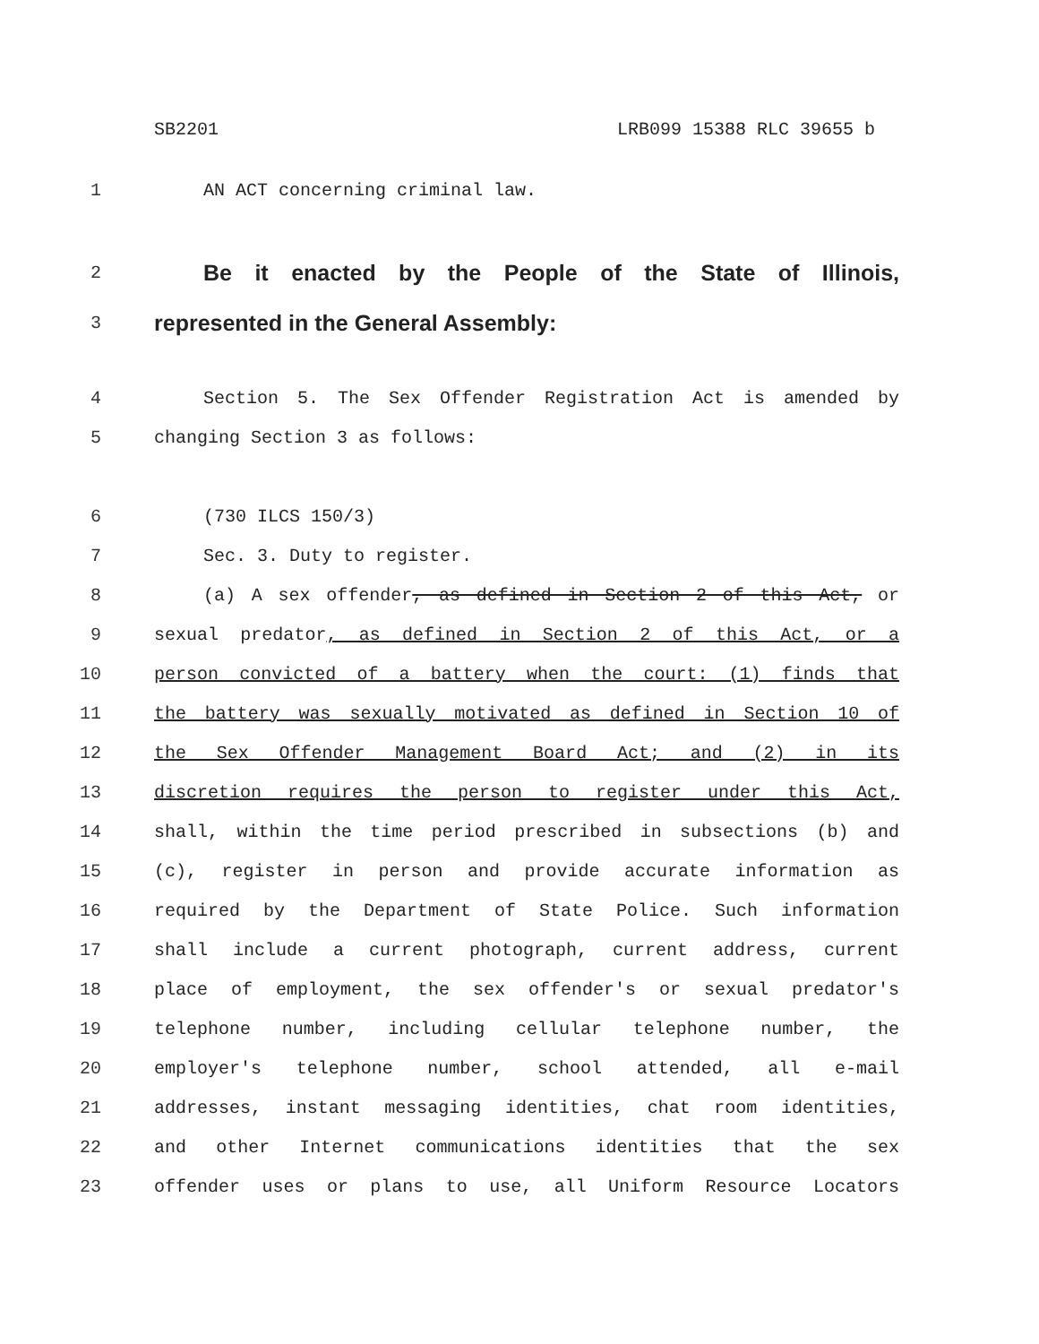SB2201 LRB099 15388 RLC 39655 b
1 AN ACT concerning criminal law.
2
Be it enacted by the People of the State of Illinois,
3
represented in the General Assembly:
4 Section 5. The Sex Offender Registration Act is amended by
5 changing Section 3 as follows:
6 (730 ILCS 150/3)
7 Sec. 3. Duty to register.
8 (a) A sex offender, as defined in Section 2 of this Act, or
9 sexual predator, as defined in Section 2 of this Act, or a
10 person convicted of a battery when the court: (1) finds that
11 the battery was sexually motivated as defined in Section 10 of
12 the Sex Offender Management Board Act; and (2) in its
13 discretion requires the person to register under this Act,
14 shall, within the time period prescribed in subsections (b) and
15 (c), register in person and provide accurate information as
16 required by the Department of State Police. Such information
17 shall include a current photograph, current address, current
18 place of employment, the sex offender's or sexual predator's
19 telephone number, including cellular telephone number, the
20 employer's telephone number, school attended, all e-mail
21 addresses, instant messaging identities, chat room identities,
22 and other Internet communications identities that the sex
23 offender uses or plans to use, all Uniform Resource Locators